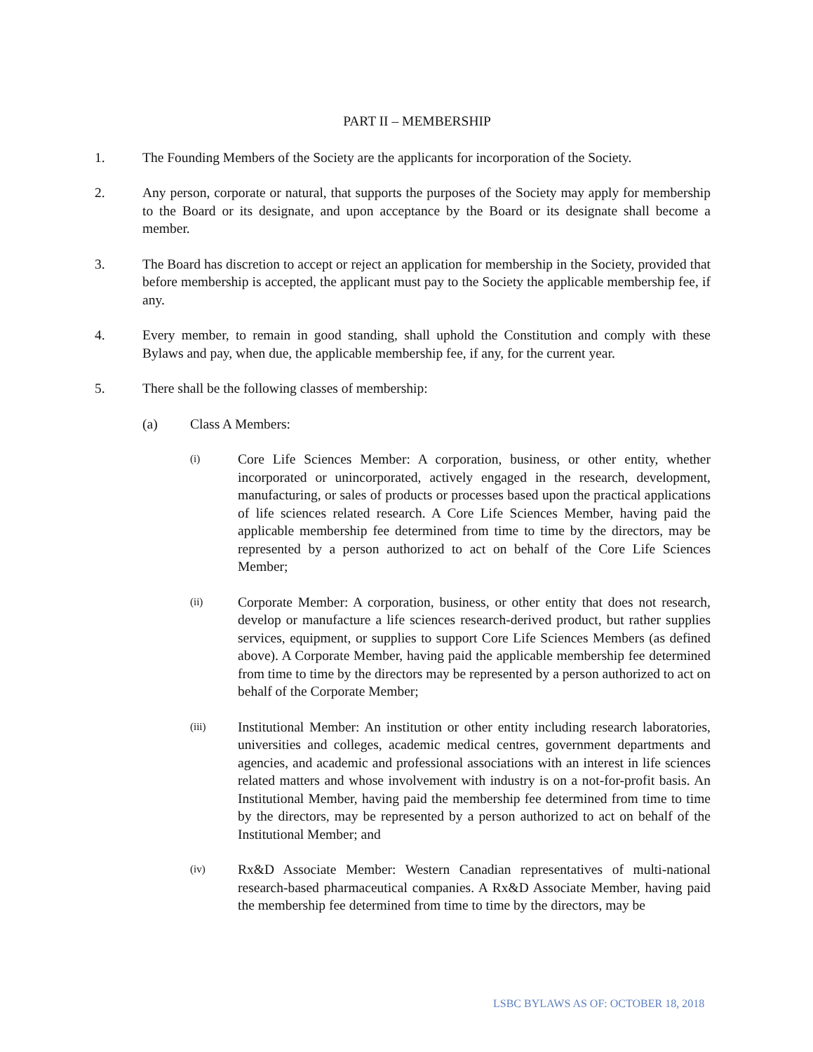PART II – MEMBERSHIP
1. The Founding Members of the Society are the applicants for incorporation of the Society.
2. Any person, corporate or natural, that supports the purposes of the Society may apply for membership to the Board or its designate, and upon acceptance by the Board or its designate shall become a member.
3. The Board has discretion to accept or reject an application for membership in the Society, provided that before membership is accepted, the applicant must pay to the Society the applicable membership fee, if any.
4. Every member, to remain in good standing, shall uphold the Constitution and comply with these Bylaws and pay, when due, the applicable membership fee, if any, for the current year.
5. There shall be the following classes of membership:
(a) Class A Members:
(i) Core Life Sciences Member: A corporation, business, or other entity, whether incorporated or unincorporated, actively engaged in the research, development, manufacturing, or sales of products or processes based upon the practical applications of life sciences related research. A Core Life Sciences Member, having paid the applicable membership fee determined from time to time by the directors, may be represented by a person authorized to act on behalf of the Core Life Sciences Member;
(ii) Corporate Member: A corporation, business, or other entity that does not research, develop or manufacture a life sciences research-derived product, but rather supplies services, equipment, or supplies to support Core Life Sciences Members (as defined above). A Corporate Member, having paid the applicable membership fee determined from time to time by the directors may be represented by a person authorized to act on behalf of the Corporate Member;
(iii) Institutional Member: An institution or other entity including research laboratories, universities and colleges, academic medical centres, government departments and agencies, and academic and professional associations with an interest in life sciences related matters and whose involvement with industry is on a not-for-profit basis. An Institutional Member, having paid the membership fee determined from time to time by the directors, may be represented by a person authorized to act on behalf of the Institutional Member; and
(iv) Rx&D Associate Member: Western Canadian representatives of multi-national research-based pharmaceutical companies. A Rx&D Associate Member, having paid the membership fee determined from time to time by the directors, may be
LSBC BYLAWS AS OF: OCTOBER 18, 2018